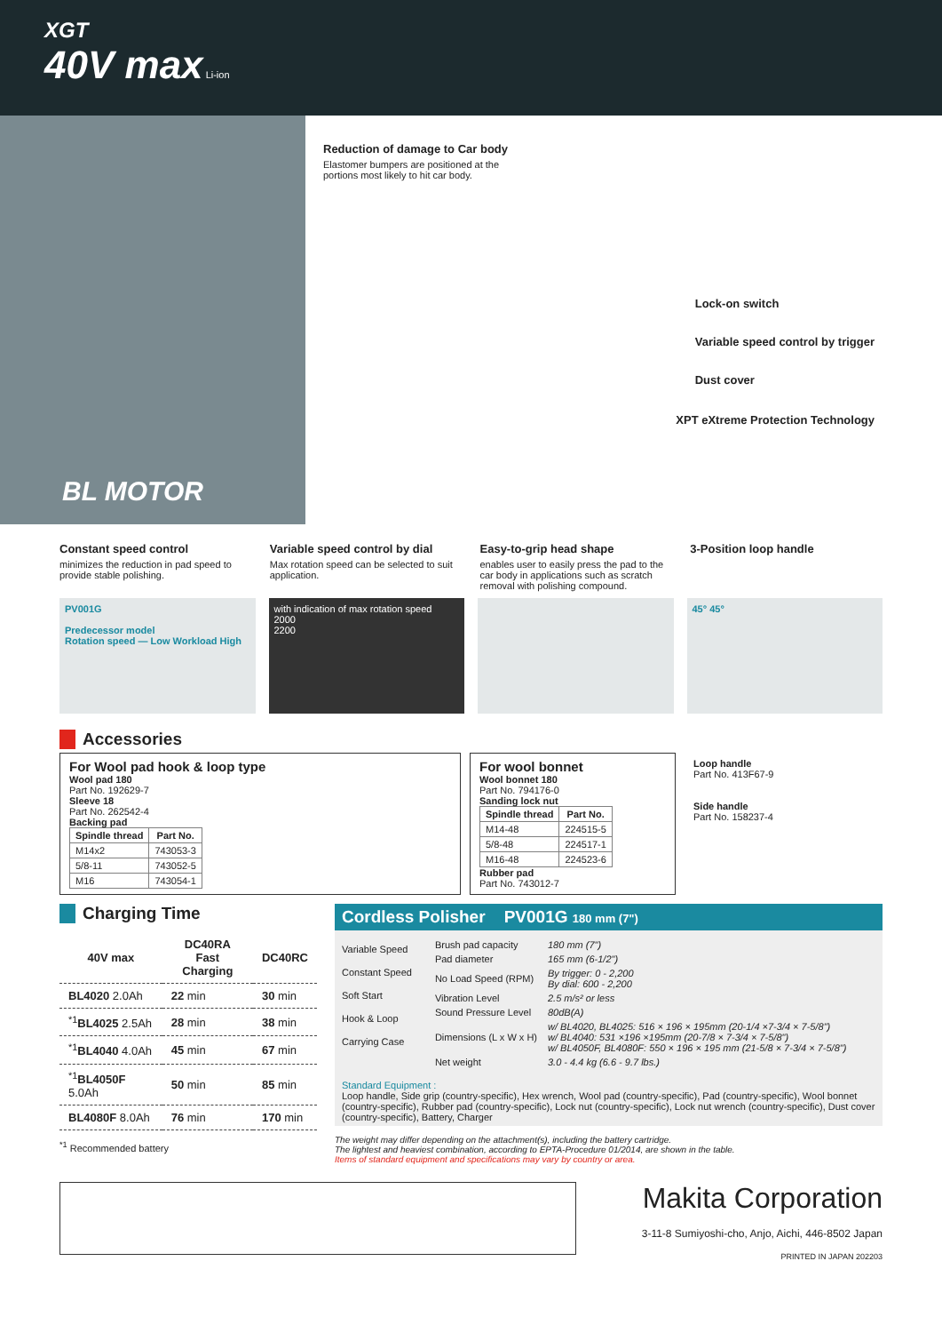XGT
40V max Li-ion
BL MOTOR
Reduction of damage to Car body
Elastomer bumpers are positioned at the portions most likely to hit car body.
Lock-on switch
Variable speed control by trigger
Dust cover
XPT eXtreme Protection Technology
Constant speed control
minimizes the reduction in pad speed to provide stable polishing.
Variable speed control by dial
Max rotation speed can be selected to suit application.
Easy-to-grip head shape
enables user to easily press the pad to the car body in applications such as scratch removal with polishing compound.
3-Position loop handle
PV001G
Predecessor model
Rotation speed — Low Workload High
with indication of max rotation speed
2000
2200
45° 45°
Accessories
For Wool pad hook & loop type
Wool pad 180
Part No. 192629-7
Sleeve 18
Part No. 262542-4
Backing pad
| Spindle thread | Part No. |
| --- | --- |
| M14x2 | 743053-3 |
| 5/8-11 | 743052-5 |
| M16 | 743054-1 |
For wool bonnet
Wool bonnet 180
Part No. 794176-0
Sanding lock nut
| Spindle thread | Part No. |
| --- | --- |
| M14-48 | 224515-5 |
| 5/8-48 | 224517-1 |
| M16-48 | 224523-6 |
Rubber pad
Part No. 743012-7
Loop handle
Part No. 413F67-9
Side handle
Part No. 158237-4
Charging Time
| 40V max | DC40RA Fast Charging | DC40RC |
| --- | --- | --- |
| BL4020 2.0Ah | 22 min | 30 min |
| <sup>*1</sup> BL4025 2.5Ah | 28 min | 38 min |
| <sup>*1</sup> BL4040 4.0Ah | 45 min | 67 min |
| <sup>*1</sup> BL4050F 5.0Ah | 50 min | 85 min |
| BL4080F 8.0Ah | 76 min | 170 min |
<sup>*1</sup> Recommended battery
Cordless Polisher PV001G 180 mm (7")
Variable Speed
Constant Speed
Soft Start
Hook & Loop
Carrying Case
| Brush pad capacity | 180 mm (7") |
| Pad diameter | 165 mm (6-1/2") |
| No Load Speed (RPM) | By trigger: 0 - 2,200 By dial: 600 - 2,200 |
| Vibration Level | 2.5 m/s² or less |
| Sound Pressure Level | 80dB(A) |
| Dimensions (L x W x H) | w/ BL4020, BL4025: 516 × 196 × 195mm (20-1/4 ×7-3/4 × 7-5/8") w/ BL4040: 531 ×196 ×195mm (20-7/8 × 7-3/4 × 7-5/8") w/ BL4050F, BL4080F: 550 × 196 × 195 mm (21-5/8 × 7-3/4 × 7-5/8") |
| Net weight | 3.0 - 4.4 kg (6.6 - 9.7 lbs.) |
Standard Equipment :
Loop handle, Side grip (country-specific), Hex wrench, Wool pad (country-specific), Pad (country-specific), Wool bonnet (country-specific), Rubber pad (country-specific), Lock nut (country-specific), Lock nut wrench (country-specific), Dust cover (country-specific), Battery, Charger
The weight may differ depending on the attachment(s), including the battery cartridge.
The lightest and heaviest combination, according to EPTA-Procedure 01/2014, are shown in the table.
Items of standard equipment and specifications may vary by country or area.
Makita Corporation
3-11-8 Sumiyoshi-cho, Anjo, Aichi, 446-8502 Japan
PRINTED IN JAPAN 202203